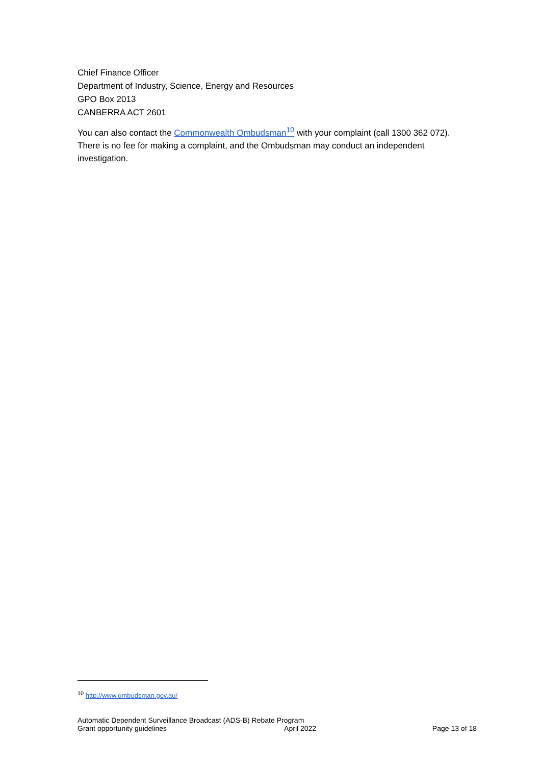Chief Finance Officer
Department of Industry, Science, Energy and Resources
GPO Box 2013
CANBERRA ACT 2601
You can also contact the Commonwealth Ombudsman<sup>10</sup> with your complaint (call 1300 362 072). There is no fee for making a complaint, and the Ombudsman may conduct an independent investigation.
<sup>10</sup> http://www.ombudsman.gov.au/
Automatic Dependent Surveillance Broadcast (ADS-B) Rebate Program
Grant opportunity guidelines April 2022 Page 13 of 18